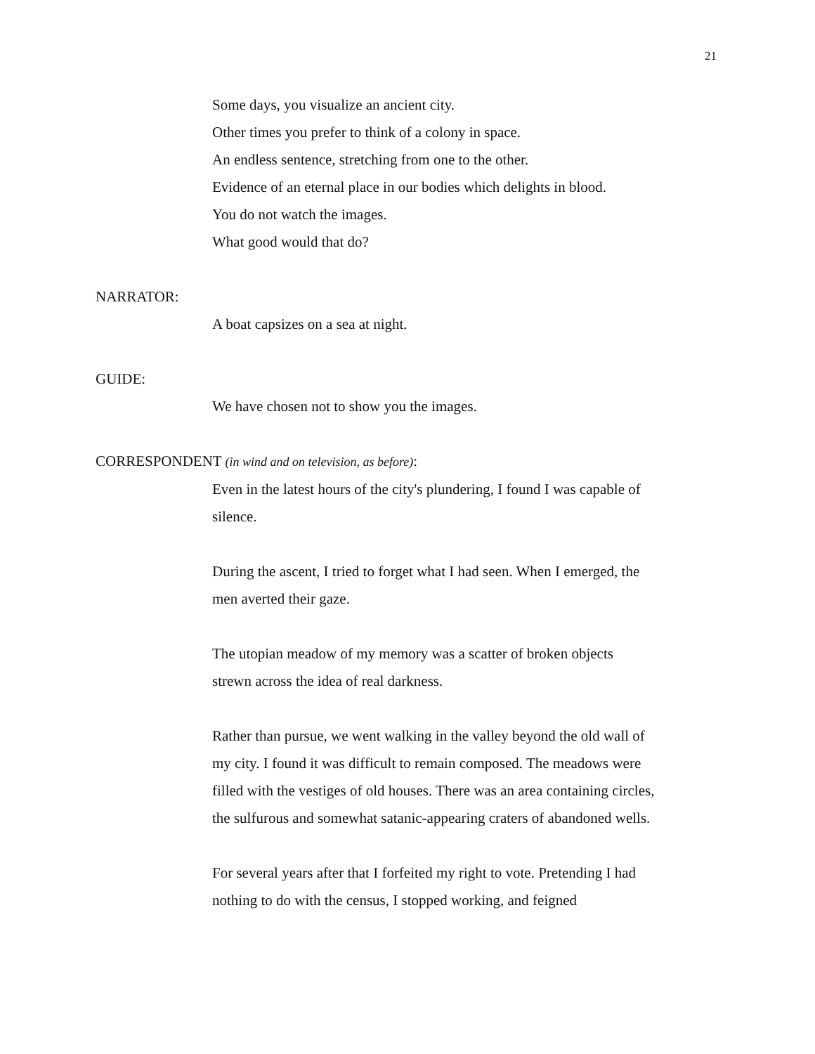21
Some days, you visualize an ancient city.
Other times you prefer to think of a colony in space.
An endless sentence, stretching from one to the other.
Evidence of an eternal place in our bodies which delights in blood.
You do not watch the images.
What good would that do?
NARRATOR:
A boat capsizes on a sea at night.
GUIDE:
We have chosen not to show you the images.
CORRESPONDENT (in wind and on television, as before):
Even in the latest hours of the city's plundering, I found I was capable of silence.
During the ascent, I tried to forget what I had seen. When I emerged, the men averted their gaze.
The utopian meadow of my memory was a scatter of broken objects strewn across the idea of real darkness.
Rather than pursue, we went walking in the valley beyond the old wall of my city. I found it was difficult to remain composed. The meadows were filled with the vestiges of old houses. There was an area containing circles, the sulfurous and somewhat satanic-appearing craters of abandoned wells.
For several years after that I forfeited my right to vote. Pretending I had nothing to do with the census, I stopped working, and feigned